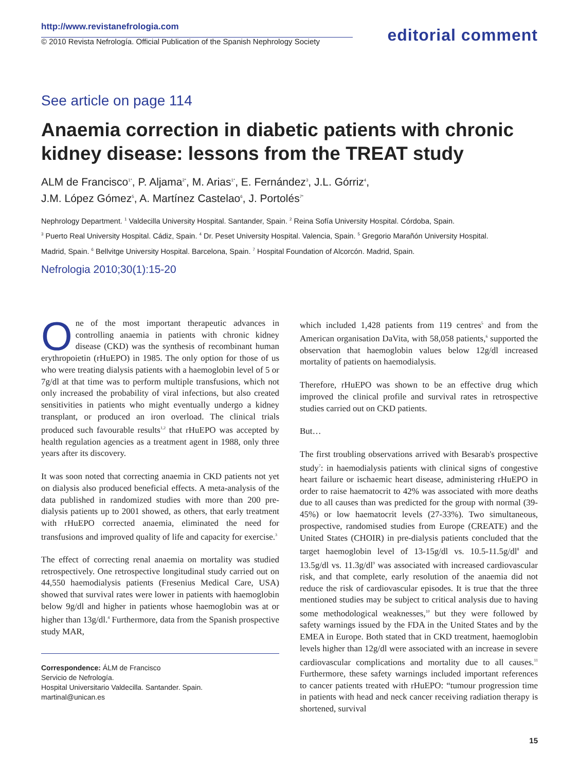http://www.revistanefrologia.com
© 2010 Revista Nefrología. Official Publication of the Spanish Nephrology Society
editorial comment
See article on page 114
Anaemia correction in diabetic patients with chronic kidney disease: lessons from the TREAT study
ALM de Francisco<sup>1*</sup>, P. Aljama<sup>2*</sup>, M. Arias<sup>1*</sup>, E. Fernández<sup>3</sup>, J.L. Górriz<sup>4</sup>,
J.M. López Gómez<sup>5</sup>, A. Martínez Castelao<sup>6</sup>, J. Portolés<sup>7*</sup>
Nephrology Department. <sup>1</sup> Valdecilla University Hospital. Santander, Spain. <sup>2</sup> Reina Sofía University Hospital. Córdoba, Spain.
<sup>3</sup> Puerto Real University Hospital. Cádiz, Spain. <sup>4</sup> Dr. Peset University Hospital. Valencia, Spain. <sup>5</sup> Gregorio Marañón University Hospital.
Madrid, Spain. <sup>6</sup> Bellvitge University Hospital. Barcelona, Spain. <sup>7</sup> Hospital Foundation of Alcorcón. Madrid, Spain.
Nefrologia 2010;30(1):15-20
One of the most important therapeutic advances in controlling anaemia in patients with chronic kidney disease (CKD) was the synthesis of recombinant human erythropoietin (rHuEPO) in 1985. The only option for those of us who were treating dialysis patients with a haemoglobin level of 5 or 7g/dl at that time was to perform multiple transfusions, which not only increased the probability of viral infections, but also created sensitivities in patients who might eventually undergo a kidney transplant, or produced an iron overload. The clinical trials produced such favourable results<sup>1,2</sup> that rHuEPO was accepted by health regulation agencies as a treatment agent in 1988, only three years after its discovery.
It was soon noted that correcting anaemia in CKD patients not yet on dialysis also produced beneficial effects. A meta-analysis of the data published in randomized studies with more than 200 pre-dialysis patients up to 2001 showed, as others, that early treatment with rHuEPO corrected anaemia, eliminated the need for transfusions and improved quality of life and capacity for exercise.<sup>3</sup>
The effect of correcting renal anaemia on mortality was studied retrospectively. One retrospective longitudinal study carried out on 44,550 haemodialysis patients (Fresenius Medical Care, USA) showed that survival rates were lower in patients with haemoglobin below 9g/dl and higher in patients whose haemoglobin was at or higher than 13g/dl.<sup>4</sup> Furthermore, data from the Spanish prospective study MAR,
Correspondence: ÁLM de Francisco
Servicio de Nefrología.
Hospital Universitario Valdecilla. Santander. Spain.
martinal@unican.es
which included 1,428 patients from 119 centres<sup>5</sup> and from the American organisation DaVita, with 58,058 patients,<sup>6</sup> supported the observation that haemoglobin values below 12g/dl increased mortality of patients on haemodialysis.
Therefore, rHuEPO was shown to be an effective drug which improved the clinical profile and survival rates in retrospective studies carried out on CKD patients.
But…
The first troubling observations arrived with Besarab's prospective study<sup>7</sup>: in haemodialysis patients with clinical signs of congestive heart failure or ischaemic heart disease, administering rHuEPO in order to raise haematocrit to 42% was associated with more deaths due to all causes than was predicted for the group with normal (39-45%) or low haematocrit levels (27-33%). Two simultaneous, prospective, randomised studies from Europe (CREATE) and the United States (CHOIR) in pre-dialysis patients concluded that the target haemoglobin level of 13-15g/dl vs. 10.5-11.5g/dl<sup>8</sup> and 13.5g/dl vs. 11.3g/dl<sup>9</sup> was associated with increased cardiovascular risk, and that complete, early resolution of the anaemia did not reduce the risk of cardiovascular episodes. It is true that the three mentioned studies may be subject to critical analysis due to having some methodological weaknesses,<sup>10</sup> but they were followed by safety warnings issued by the FDA in the United States and by the EMEA in Europe. Both stated that in CKD treatment, haemoglobin levels higher than 12g/dl were associated with an increase in severe cardiovascular complications and mortality due to all causes.<sup>11</sup> Furthermore, these safety warnings included important references to cancer patients treated with rHuEPO: “tumour progression time in patients with head and neck cancer receiving radiation therapy is shortened, survival
15